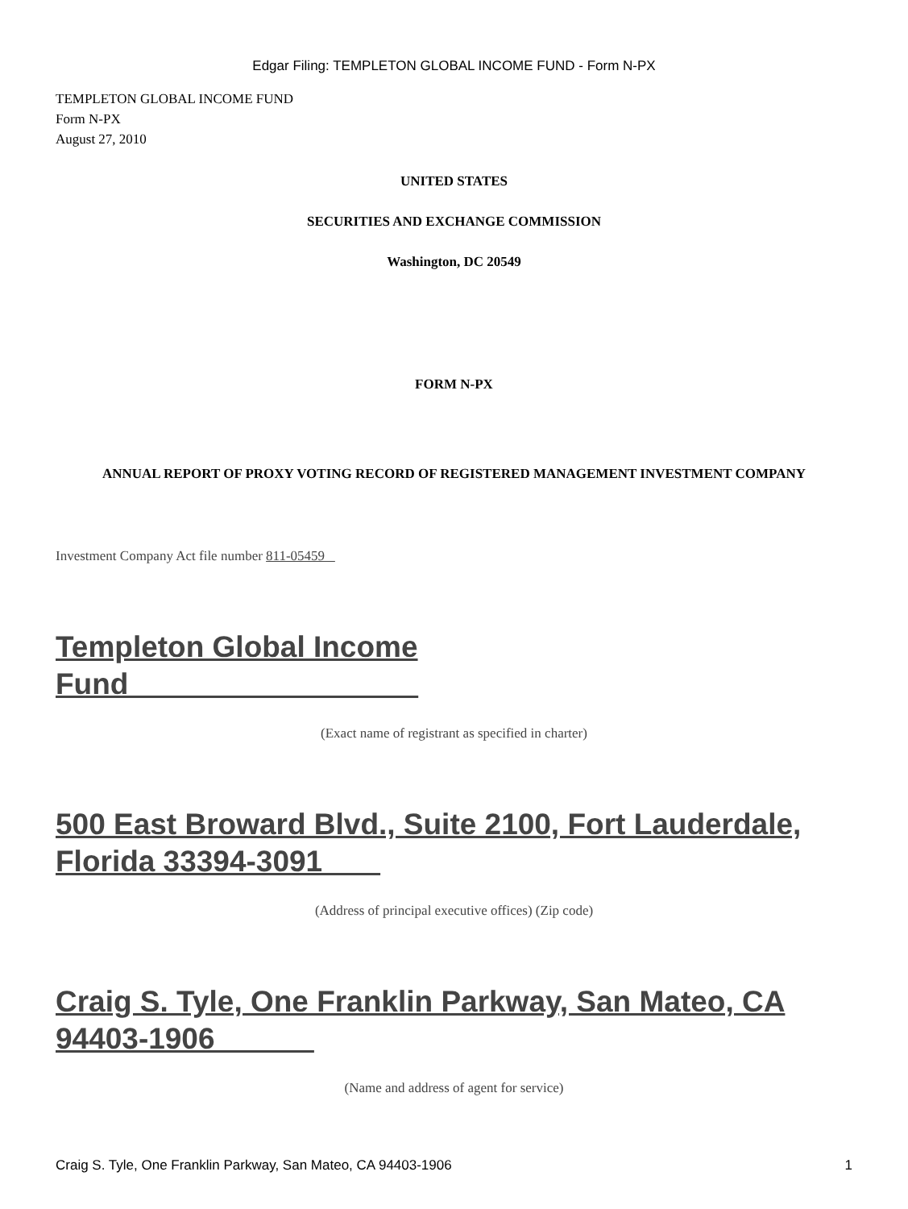Edgar Filing: TEMPLETON GLOBAL INCOME FUND - Form N-PX
TEMPLETON GLOBAL INCOME FUND
Form N-PX
August 27, 2010
UNITED STATES
SECURITIES AND EXCHANGE COMMISSION
Washington, DC 20549
FORM N-PX
ANNUAL REPORT OF PROXY VOTING RECORD OF REGISTERED MANAGEMENT INVESTMENT COMPANY
Investment Company Act file number 811-05459
Templeton Global Income
Fund
(Exact name of registrant as specified in charter)
500 East Broward Blvd., Suite 2100, Fort Lauderdale, Florida 33394-3091
(Address of principal executive offices) (Zip code)
Craig S. Tyle, One Franklin Parkway, San Mateo, CA 94403-1906
(Name and address of agent for service)
Craig S. Tyle, One Franklin Parkway, San Mateo, CA 94403-1906 1